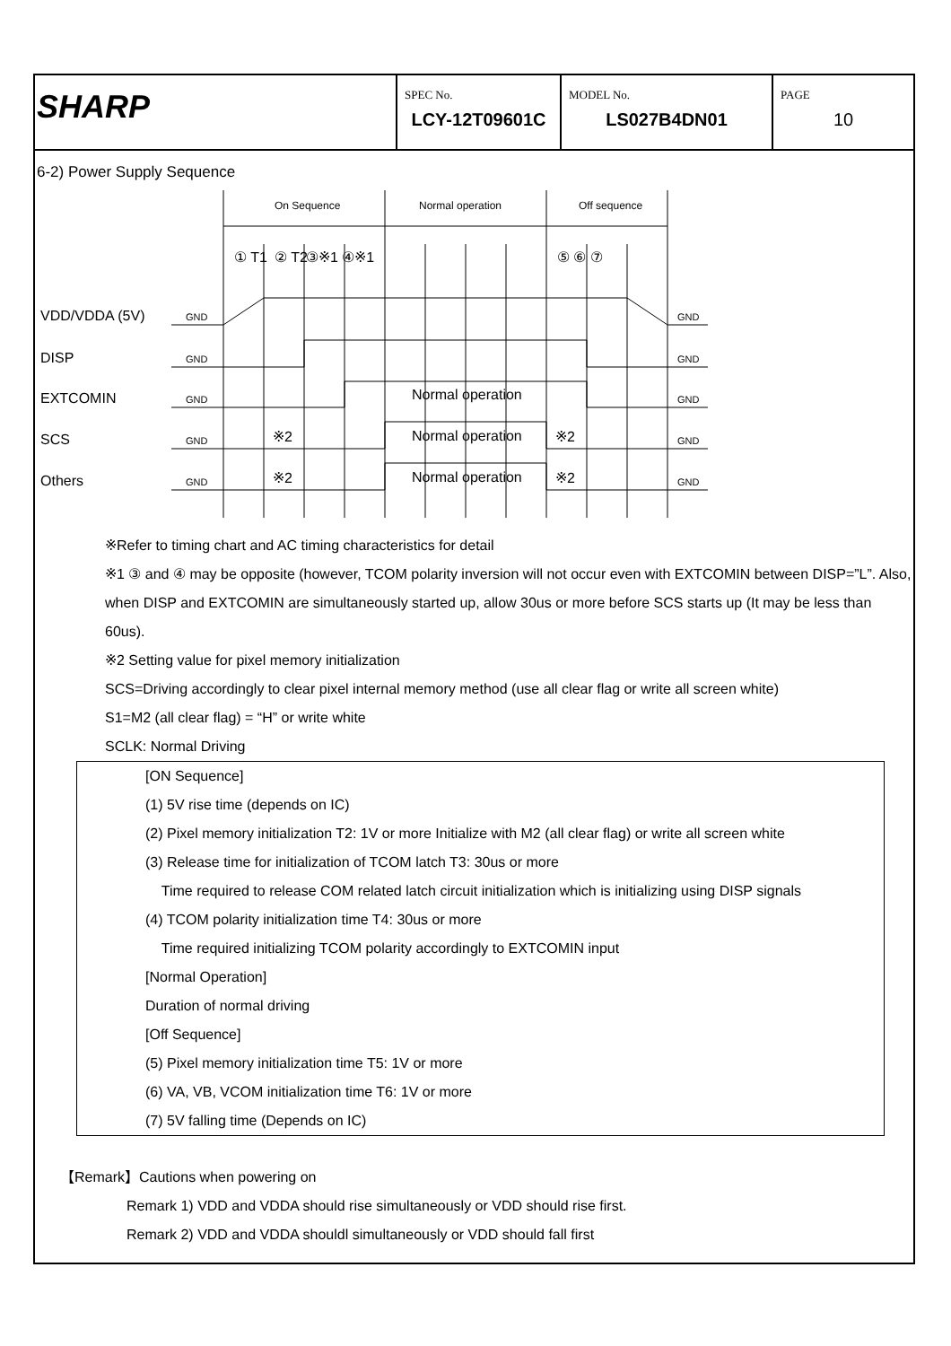SHARP
SPEC No.
LCY-12T09601C
MODEL No.
LS027B4DN01
PAGE
10
6-2) Power Supply Sequence
On Sequence Normal operation Off sequence
① T1 ② T2 ③※1 ④※1 ⑤ ⑥ ⑦
VDD/VDDA (5V) GND GND
DISP GND GND
EXTCOMIN GND Normal operation GND
SCS GND ※2 Normal operation ※2 GND
Others GND ※2 Normal operation ※2 GND
※Refer to timing chart and AC timing characteristics for detail
※1 ③ and ④ may be opposite (however, TCOM polarity inversion will not occur even with EXTCOMIN between DISP=”L”. Also, when DISP and EXTCOMIN are simultaneously started up, allow 30us or more before SCS starts up (It may be less than 60us).
※2 Setting value for pixel memory initialization
SCS=Driving accordingly to clear pixel internal memory method (use all clear flag or write all screen white)
S1=M2 (all clear flag) = “H” or write white
SCLK: Normal Driving
[ON Sequence]
(1) 5V rise time (depends on IC)
(2) Pixel memory initialization T2: 1V or more Initialize with M2 (all clear flag) or write all screen white
(3) Release time for initialization of TCOM latch T3: 30us or more
Time required to release COM related latch circuit initialization which is initializing using DISP signals
(4) TCOM polarity initialization time T4: 30us or more
Time required initializing TCOM polarity accordingly to EXTCOMIN input
[Normal Operation]
Duration of normal driving
[Off Sequence]
(5) Pixel memory initialization time T5: 1V or more
(6) VA, VB, VCOM initialization time T6: 1V or more
(7) 5V falling time (Depends on IC)
【Remark】Cautions when powering on
Remark 1) VDD and VDDA should rise simultaneously or VDD should rise first.
Remark 2) VDD and VDDA shouldl simultaneously or VDD should fall first